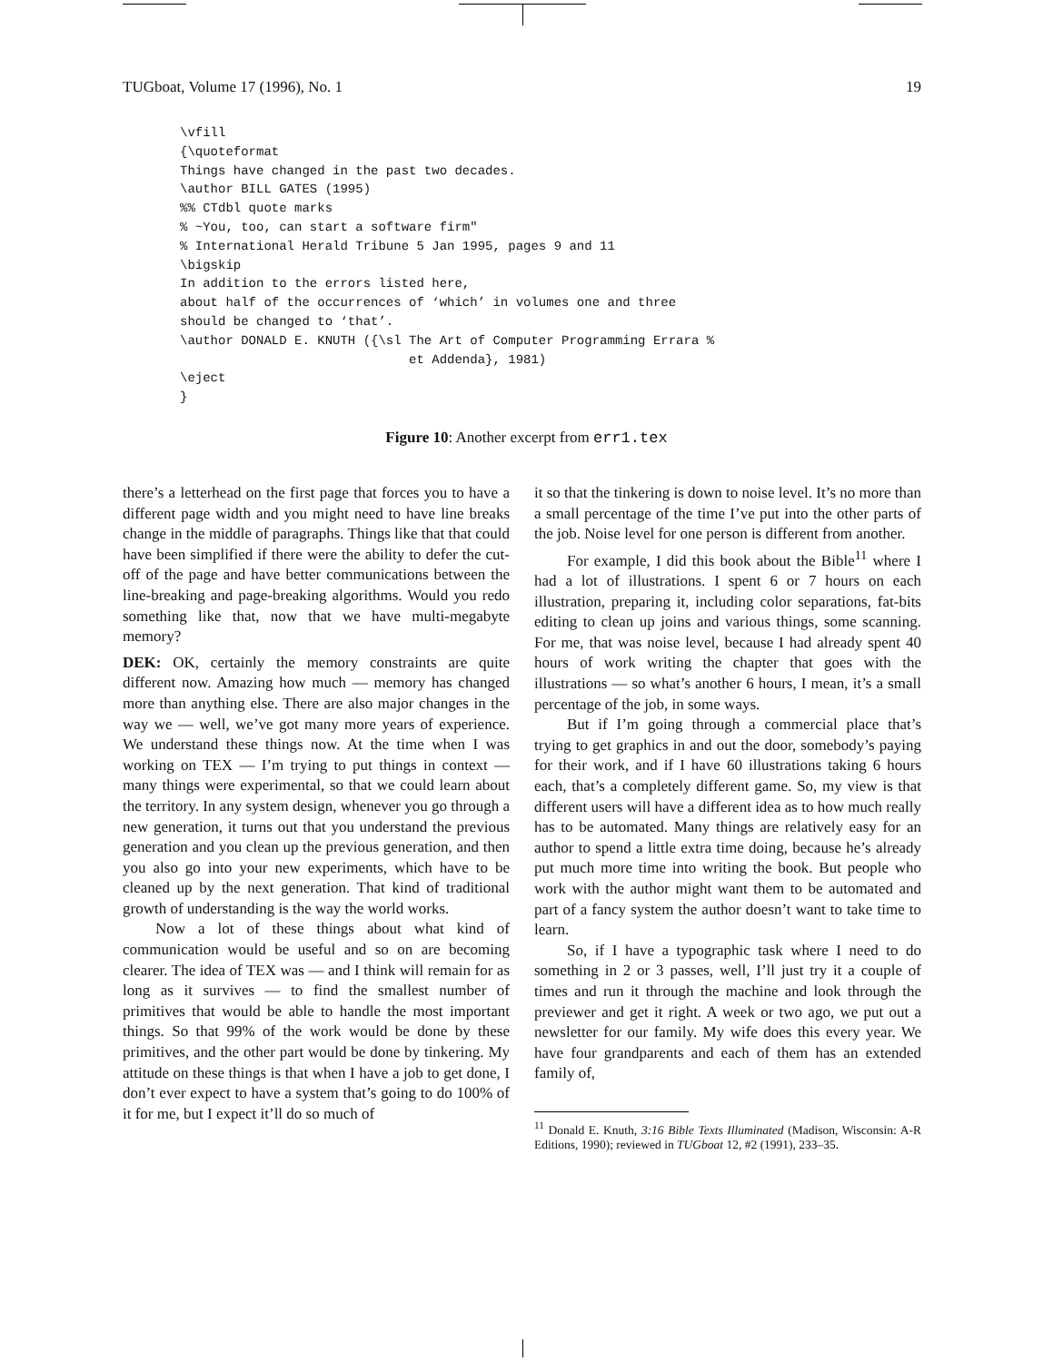TUGboat, Volume 17 (1996), No. 1 19
\vfill
{\quoteformat
Things have changed in the past two decades.
\author BILL GATES (1995)
%% CTdbl quote marks
% ~You, too, can start a software firm"
% International Herald Tribune 5 Jan 1995, pages 9 and 11
\bigskip
In addition to the errors listed here,
about half of the occurrences of ‘which’ in volumes one and three
should be changed to ‘that’.
\author DONALD E. KNUTH ({\sl The Art of Computer Programming Errara %
                              et Addenda}, 1981)
\eject
}
Figure 10: Another excerpt from err1.tex
there’s a letterhead on the first page that forces you to have a different page width and you might need to have line breaks change in the middle of paragraphs. Things like that that could have been simplified if there were the ability to defer the cut-off of the page and have better communications between the line-breaking and page-breaking algorithms. Would you redo something like that, now that we have multi-megabyte memory?
DEK: OK, certainly the memory constraints are quite different now. Amazing how much — memory has changed more than anything else. There are also major changes in the way we — well, we’ve got many more years of experience. We understand these things now. At the time when I was working on TEX — I’m trying to put things in context — many things were experimental, so that we could learn about the territory. In any system design, whenever you go through a new generation, it turns out that you understand the previous generation and you clean up the previous generation, and then you also go into your new experiments, which have to be cleaned up by the next generation. That kind of traditional growth of understanding is the way the world works.
Now a lot of these things about what kind of communication would be useful and so on are becoming clearer. The idea of TEX was — and I think will remain for as long as it survives — to find the smallest number of primitives that would be able to handle the most important things. So that 99% of the work would be done by these primitives, and the other part would be done by tinkering. My attitude on these things is that when I have a job to get done, I don’t ever expect to have a system that’s going to do 100% of it for me, but I expect it’ll do so much of
it so that the tinkering is down to noise level. It’s no more than a small percentage of the time I’ve put into the other parts of the job. Noise level for one person is different from another.
For example, I did this book about the Bible<sup>11</sup> where I had a lot of illustrations. I spent 6 or 7 hours on each illustration, preparing it, including color separations, fat-bits editing to clean up joins and various things, some scanning. For me, that was noise level, because I had already spent 40 hours of work writing the chapter that goes with the illustrations — so what’s another 6 hours, I mean, it’s a small percentage of the job, in some ways.
But if I’m going through a commercial place that’s trying to get graphics in and out the door, somebody’s paying for their work, and if I have 60 illustrations taking 6 hours each, that’s a completely different game. So, my view is that different users will have a different idea as to how much really has to be automated. Many things are relatively easy for an author to spend a little extra time doing, because he’s already put much more time into writing the book. But people who work with the author might want them to be automated and part of a fancy system the author doesn’t want to take time to learn.
So, if I have a typographic task where I need to do something in 2 or 3 passes, well, I’ll just try it a couple of times and run it through the machine and look through the previewer and get it right. A week or two ago, we put out a newsletter for our family. My wife does this every year. We have four grandparents and each of them has an extended family of,
<sup>11</sup> Donald E. Knuth, 3:16 Bible Texts Illuminated (Madison, Wisconsin: A-R Editions, 1990); reviewed in TUGboat 12, #2 (1991), 233–35.